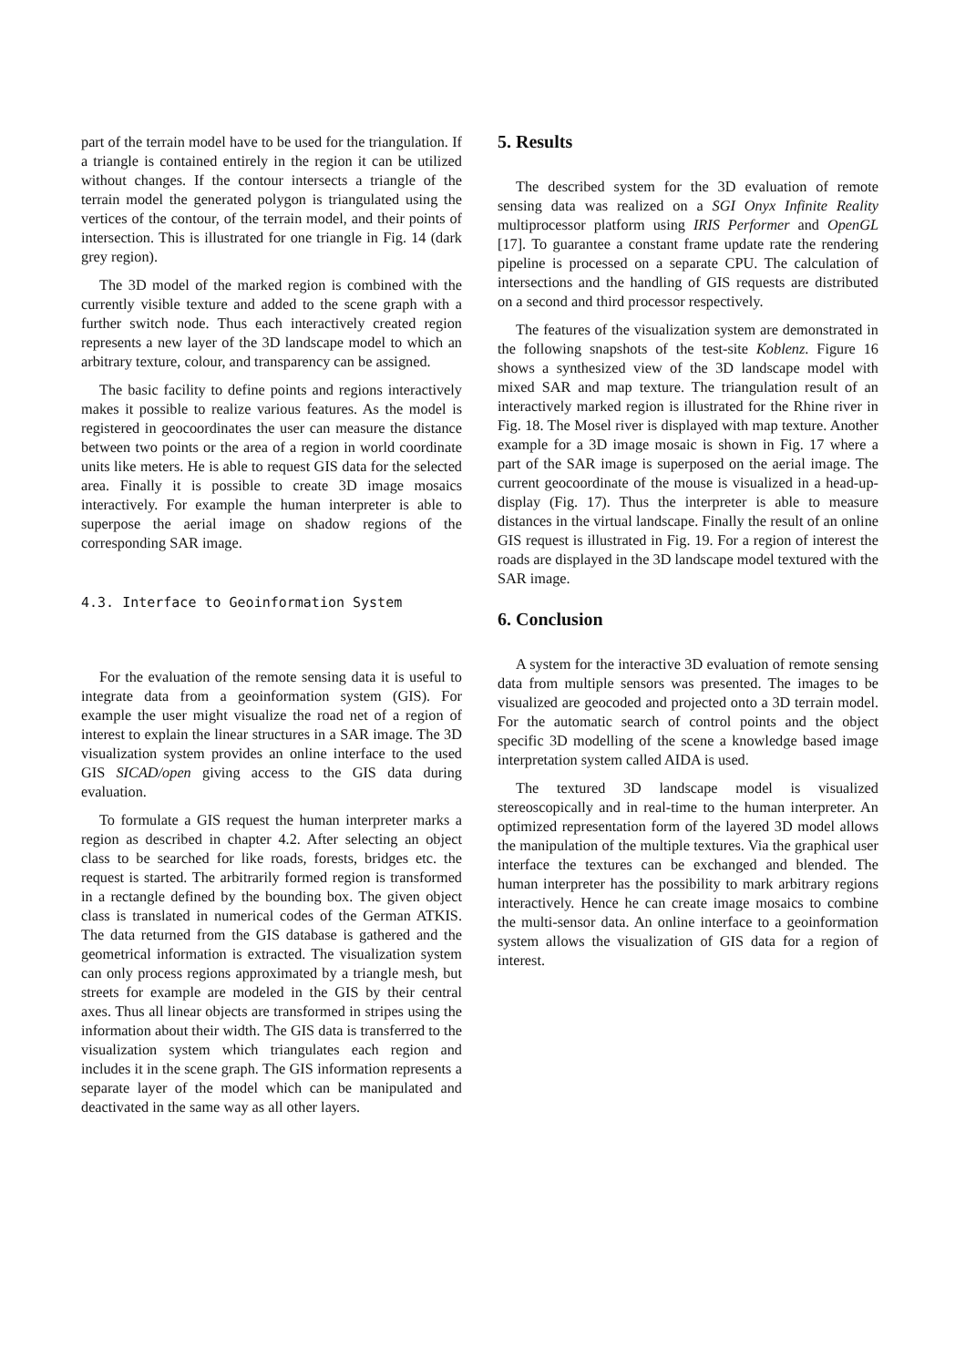part of the terrain model have to be used for the triangulation. If a triangle is contained entirely in the region it can be utilized without changes. If the contour intersects a triangle of the terrain model the generated polygon is triangulated using the vertices of the contour, of the terrain model, and their points of intersection. This is illustrated for one triangle in Fig. 14 (dark grey region).
The 3D model of the marked region is combined with the currently visible texture and added to the scene graph with a further switch node. Thus each interactively created region represents a new layer of the 3D landscape model to which an arbitrary texture, colour, and transparency can be assigned.
The basic facility to define points and regions interactively makes it possible to realize various features. As the model is registered in geocoordinates the user can measure the distance between two points or the area of a region in world coordinate units like meters. He is able to request GIS data for the selected area. Finally it is possible to create 3D image mosaics interactively. For example the human interpreter is able to superpose the aerial image on shadow regions of the corresponding SAR image.
4.3. Interface to Geoinformation System
For the evaluation of the remote sensing data it is useful to integrate data from a geoinformation system (GIS). For example the user might visualize the road net of a region of interest to explain the linear structures in a SAR image. The 3D visualization system provides an online interface to the used GIS SICAD/open giving access to the GIS data during evaluation.
To formulate a GIS request the human interpreter marks a region as described in chapter 4.2. After selecting an object class to be searched for like roads, forests, bridges etc. the request is started. The arbitrarily formed region is transformed in a rectangle defined by the bounding box. The given object class is translated in numerical codes of the German ATKIS. The data returned from the GIS database is gathered and the geometrical information is extracted. The visualization system can only process regions approximated by a triangle mesh, but streets for example are modeled in the GIS by their central axes. Thus all linear objects are transformed in stripes using the information about their width. The GIS data is transferred to the visualization system which triangulates each region and includes it in the scene graph. The GIS information represents a separate layer of the model which can be manipulated and deactivated in the same way as all other layers.
5. Results
The described system for the 3D evaluation of remote sensing data was realized on a SGI Onyx Infinite Reality multiprocessor platform using IRIS Performer and OpenGL [17]. To guarantee a constant frame update rate the rendering pipeline is processed on a separate CPU. The calculation of intersections and the handling of GIS requests are distributed on a second and third processor respectively.
The features of the visualization system are demonstrated in the following snapshots of the test-site Koblenz. Figure 16 shows a synthesized view of the 3D landscape model with mixed SAR and map texture. The triangulation result of an interactively marked region is illustrated for the Rhine river in Fig. 18. The Mosel river is displayed with map texture. Another example for a 3D image mosaic is shown in Fig. 17 where a part of the SAR image is superposed on the aerial image. The current geocoordinate of the mouse is visualized in a head-up-display (Fig. 17). Thus the interpreter is able to measure distances in the virtual landscape. Finally the result of an online GIS request is illustrated in Fig. 19. For a region of interest the roads are displayed in the 3D landscape model textured with the SAR image.
6. Conclusion
A system for the interactive 3D evaluation of remote sensing data from multiple sensors was presented. The images to be visualized are geocoded and projected onto a 3D terrain model. For the automatic search of control points and the object specific 3D modelling of the scene a knowledge based image interpretation system called AIDA is used.
The textured 3D landscape model is visualized stereoscopically and in real-time to the human interpreter. An optimized representation form of the layered 3D model allows the manipulation of the multiple textures. Via the graphical user interface the textures can be exchanged and blended. The human interpreter has the possibility to mark arbitrary regions interactively. Hence he can create image mosaics to combine the multi-sensor data. An online interface to a geoinformation system allows the visualization of GIS data for a region of interest.